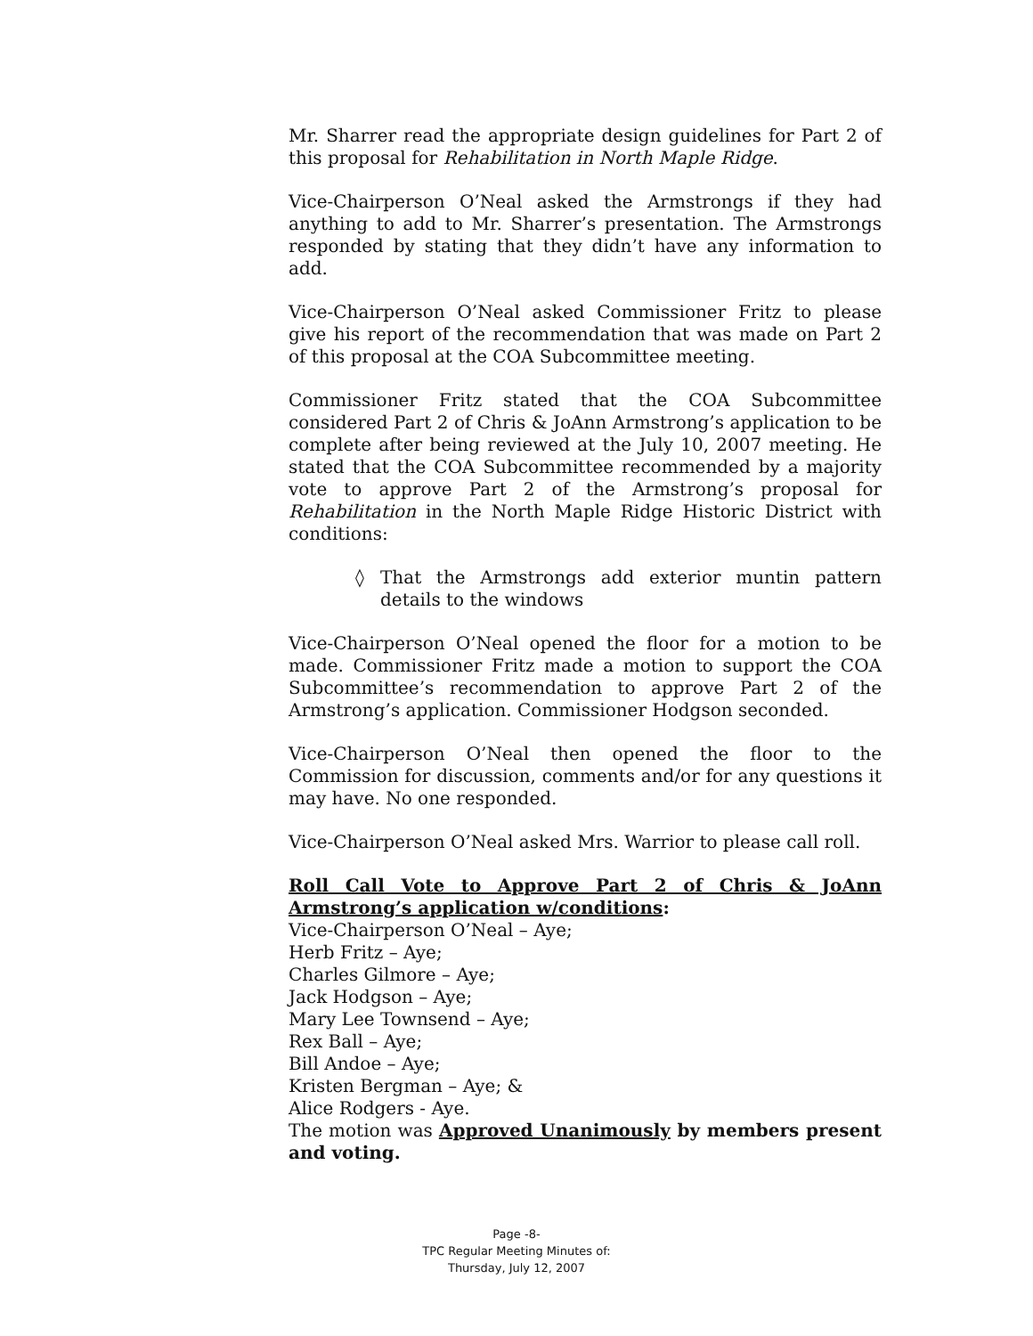Mr. Sharrer read the appropriate design guidelines for Part 2 of this proposal for Rehabilitation in North Maple Ridge.
Vice-Chairperson O’Neal asked the Armstrongs if they had anything to add to Mr. Sharrer’s presentation. The Armstrongs responded by stating that they didn’t have any information to add.
Vice-Chairperson O’Neal asked Commissioner Fritz to please give his report of the recommendation that was made on Part 2 of this proposal at the COA Subcommittee meeting.
Commissioner Fritz stated that the COA Subcommittee considered Part 2 of Chris & JoAnn Armstrong’s application to be complete after being reviewed at the July 10, 2007 meeting. He stated that the COA Subcommittee recommended by a majority vote to approve Part 2 of the Armstrong’s proposal for Rehabilitation in the North Maple Ridge Historic District with conditions:
◊ That the Armstrongs add exterior muntin pattern details to the windows
Vice-Chairperson O’Neal opened the floor for a motion to be made. Commissioner Fritz made a motion to support the COA Subcommittee’s recommendation to approve Part 2 of the Armstrong’s application. Commissioner Hodgson seconded.
Vice-Chairperson O’Neal then opened the floor to the Commission for discussion, comments and/or for any questions it may have. No one responded.
Vice-Chairperson O’Neal asked Mrs. Warrior to please call roll.
Roll Call Vote to Approve Part 2 of Chris & JoAnn Armstrong’s application w/conditions:
Vice-Chairperson O’Neal – Aye;
Herb Fritz – Aye;
Charles Gilmore – Aye;
Jack Hodgson – Aye;
Mary Lee Townsend – Aye;
Rex Ball – Aye;
Bill Andoe – Aye;
Kristen Bergman – Aye; &
Alice Rodgers - Aye.
The motion was Approved Unanimously by members present and voting.
Page -8-
TPC Regular Meeting Minutes of:
Thursday, July 12, 2007